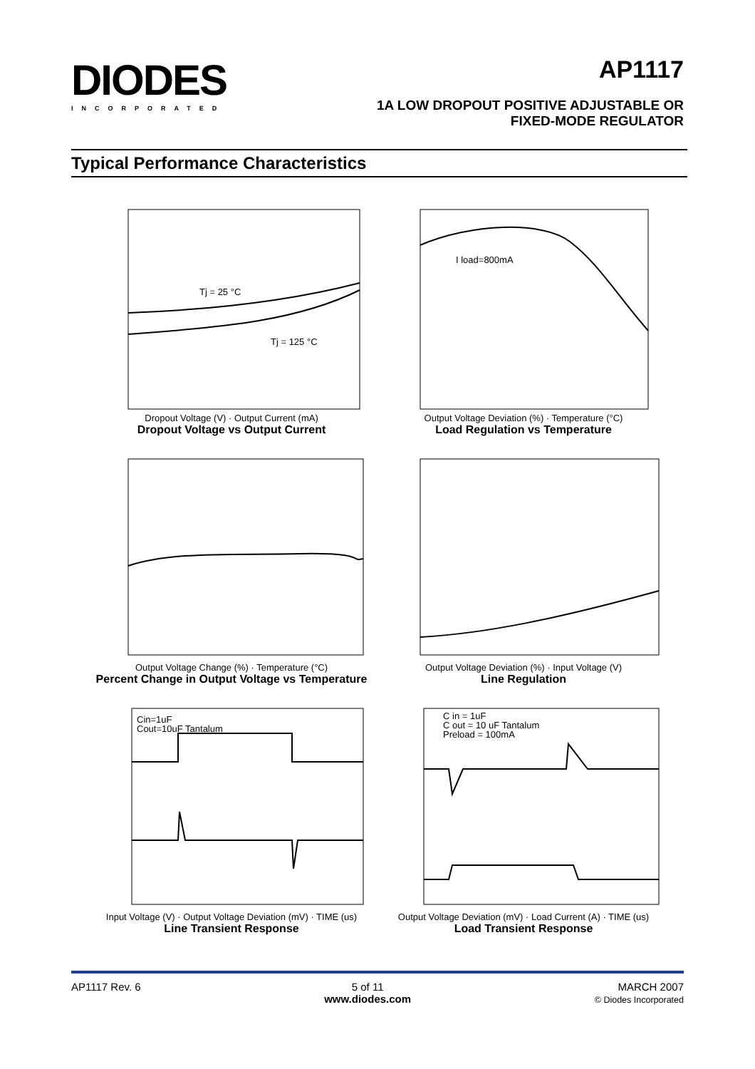DIODES
INCORPORATED
AP1117
1A LOW DROPOUT POSITIVE ADJUSTABLE OR
FIXED-MODE REGULATOR
Typical Performance Characteristics
Tj = 25 °C
Tj = 125 °C
Dropout Voltage (V) · Output Current (mA)
Dropout Voltage vs Output Current
I load=800mA
Output Voltage Deviation (%) · Temperature (°C)
Load Regulation vs Temperature
Output Voltage Change (%) · Temperature (°C)
Percent Change in Output Voltage vs Temperature
Output Voltage Deviation (%) · Input Voltage (V)
Line Regulation
Cin=1uF
Cout=10uF Tantalum
Input Voltage (V) · Output Voltage Deviation (mV) · TIME (us)
Line Transient Response
C in = 1uF
C out = 10 uF Tantalum
Preload = 100mA
Output Voltage Deviation (mV) · Load Current (A) · TIME (us)
Load Transient Response
AP1117 Rev. 6 5 of 11
www.diodes.com MARCH 2007
© Diodes Incorporated